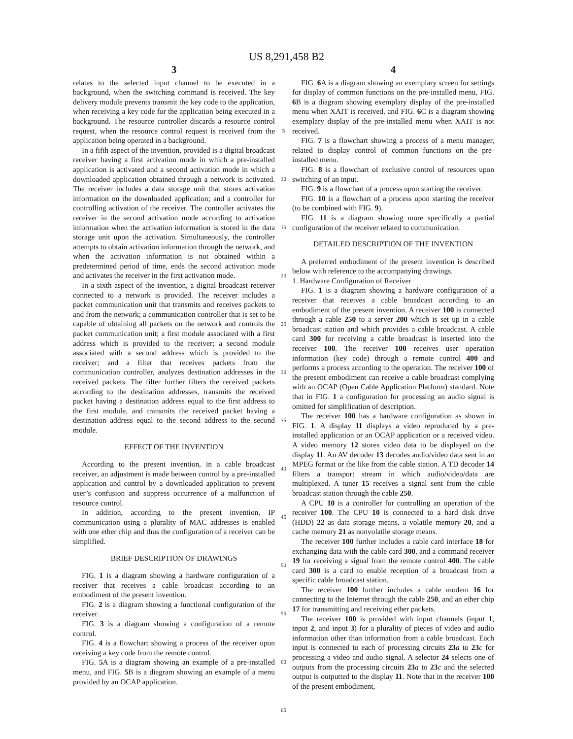US 8,291,458 B2
3
relates to the selected input channel to be executed in a background, when the switching command is received. The key delivery module prevents transmit the key code to the application, when receiving a key code for the application being executed in a background. The resource controller discards a resource control request, when the resource control request is received from the application being operated in a background.
In a fifth aspect of the invention, provided is a digital broadcast receiver having a first activation mode in which a pre-installed application is activated and a second activation mode in which a downloaded application obtained through a network is activated. The receiver includes a data storage unit that stores activation information on the downloaded application; and a controller for controlling activation of the receiver. The controller activates the receiver in the second activation mode according to activation information when the activation information is stored in the data storage unit upon the activation. Simultaneously, the controller attempts to obtain activation information through the network, and when the activation information is not obtained within a predetermined period of time, ends the second activation mode and activates the receiver in the first activation mode.
In a sixth aspect of the invention, a digital broadcast receiver connected to a network is provided. The receiver includes a packet communication unit that transmits and receives packets to and from the network; a communication controller that is set to be capable of obtaining all packets on the network and controls the packet communication unit; a first module associated with a first address which is provided to the receiver; a second module associated with a second address which is provided to the receiver; and a filter that receives packets from the communication controller, analyzes destination addresses in the received packets. The filter further filters the received packets according to the destination addresses, transmits the received packet having a destination address equal to the first address to the first module, and transmits the received packet having a destination address equal to the second address to the second module.
EFFECT OF THE INVENTION
According to the present invention, in a cable broadcast receiver, an adjustment is made between control by a pre-installed application and control by a downloaded application to prevent user’s confusion and suppress occurrence of a malfunction of resource control.
In addition, according to the present invention, IP communication using a plurality of MAC addresses is enabled with one ether chip and thus the configuration of a receiver can be simplified.
BRIEF DESCRIPTION OF DRAWINGS
FIG. 1 is a diagram showing a hardware configuration of a receiver that receives a cable broadcast according to an embodiment of the present invention.
FIG. 2 is a diagram showing a functional configuration of the receiver.
FIG. 3 is a diagram showing a configuration of a remote control.
FIG. 4 is a flowchart showing a process of the receiver upon receiving a key code from the remote control.
FIG. 5 A is a diagram showing an example of a pre-installed menu, and FIG. 5 B is a diagram showing an example of a menu provided by an OCAP application.
5
10
15
20
25
30
35
40
45
50
55
60
65
4
FIG. 6 A is a diagram showing an exemplary screen for settings for display of common functions on the pre-installed menu, FIG. 6 B is a diagram showing exemplary display of the pre-installed menu when XAIT is received, and FIG. 6 C is a diagram showing exemplary display of the pre-installed menu when XAIT is not received.
FIG. 7 is a flowchart showing a process of a menu manager, related to display control of common functions on the pre-installed menu.
FIG. 8 is a flowchart of exclusive control of resources upon switching of an input.
FIG. 9 is a flowchart of a process upon starting the receiver.
FIG. 10 is a flowchart of a process upon starting the receiver (to be combined with FIG. 9).
FIG. 11 is a diagram showing more specifically a partial configuration of the receiver related to communication.
DETAILED DESCRIPTION OF THE INVENTION
A preferred embodiment of the present invention is described below with reference to the accompanying drawings.
1. Hardware Configuration of Receiver
FIG. 1 is a diagram showing a hardware configuration of a receiver that receives a cable broadcast according to an embodiment of the present invention. A receiver 100 is connected through a cable 250 to a server 200 which is set up in a cable broadcast station and which provides a cable broadcast. A cable card 300 for receiving a cable broadcast is inserted into the receiver 100. The receiver 100 receives user operation information (key code) through a remote control 400 and performs a process according to the operation. The receiver 100 of the present embodiment can receive a cable broadcast complying with an OCAP (Open Cable Application Platform) standard. Note that in FIG. 1 a configuration for processing an audio signal is omitted for simplification of description.
The receiver 100 has a hardware configuration as shown in FIG. 1. A display 11 displays a video reproduced by a pre-installed application or an OCAP application or a received video. A video memory 12 stores video data to be displayed on the display 11. An AV decoder 13 decodes audio/video data sent in an MPEG format or the like from the cable station. A TD decoder 14 filters a transport stream in which audio/video/data are multiplexed. A tuner 15 receives a signal sent from the cable broadcast station through the cable 250.
A CPU 10 is a controller for controlling an operation of the receiver 100. The CPU 10 is connected to a hard disk drive (HDD) 22 as data storage means, a volatile memory 20, and a cache memory 21 as nonvolatile storage means.
The receiver 100 further includes a cable card interface 18 for exchanging data with the cable card 300, and a command receiver 19 for receiving a signal from the remote control 400. The cable card 300 is a card to enable reception of a broadcast from a specific cable broadcast station.
The receiver 100 further includes a cable modem 16 for connecting to the Internet through the cable 250, and an ether chip 17 for transmitting and receiving ether packets.
The receiver 100 is provided with input channels (input 1, input 2, and input 3) for a plurality of pieces of video and audio information other than information from a cable broadcast. Each input is connected to each of processing circuits 23 a to 23 c for processing a video and audio signal. A selector 24 selects one of outputs from the processing circuits 23 a to 23 c and the selected output is outputted to the display 11. Note that in the receiver 100 of the present embodiment,